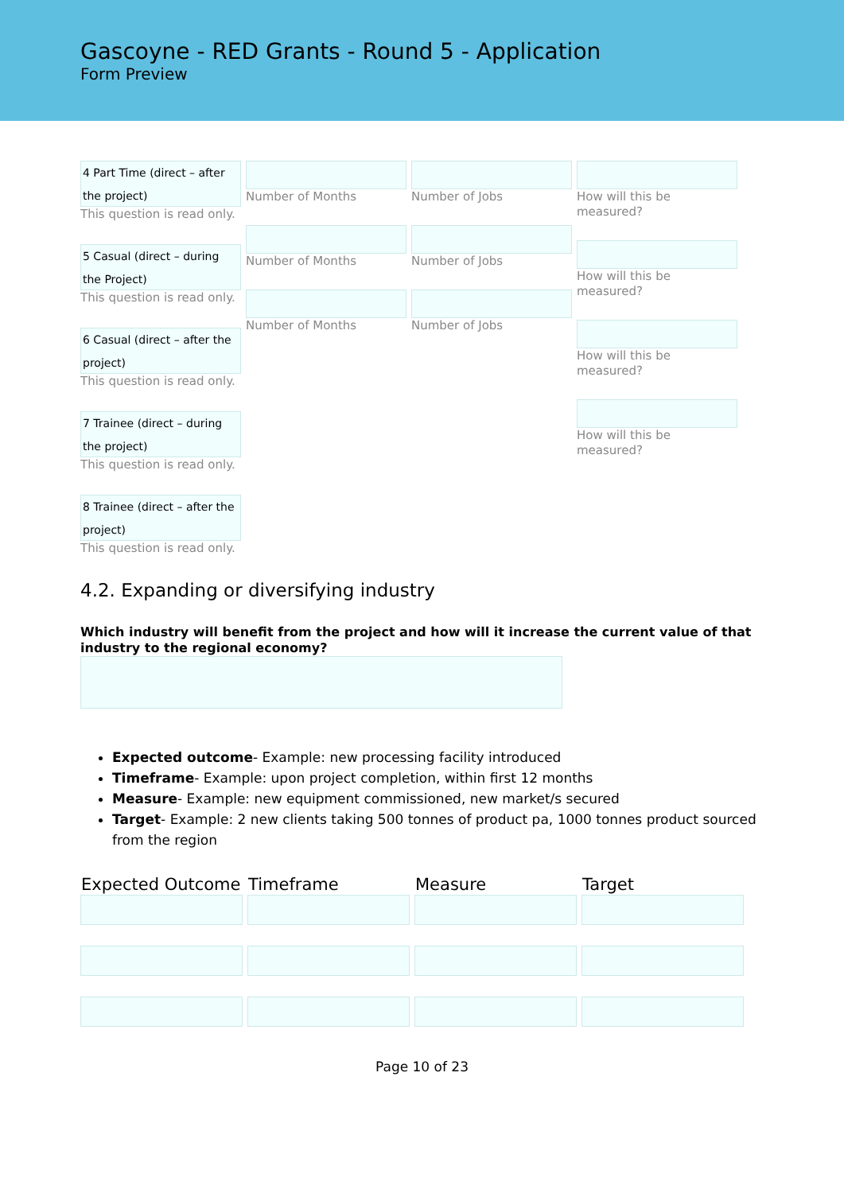Gascoyne - RED Grants - Round 5 - Application
Form Preview
4 Part Time (direct – after the project)
This question is read only.
5 Casual (direct – during the Project)
This question is read only.
6 Casual (direct – after the project)
This question is read only.
7 Trainee (direct – during the project)
This question is read only.
8 Trainee (direct – after the project)
This question is read only.
Number of Months
Number of Months
Number of Months
Number of Jobs
Number of Jobs
Number of Jobs
How will this be measured?
How will this be measured?
How will this be measured?
How will this be measured?
4.2. Expanding or diversifying industry
Which industry will benefit from the project and how will it increase the current value of that industry to the regional economy?
Expected outcome- Example: new processing facility introduced
Timeframe- Example: upon project completion, within first 12 months
Measure- Example: new equipment commissioned, new market/s secured
Target- Example: 2 new clients taking 500 tonnes of product pa, 1000 tonnes product sourced from the region
| Expected Outcome | Timeframe | Measure | Target |
| --- | --- | --- | --- |
Page 10 of 23